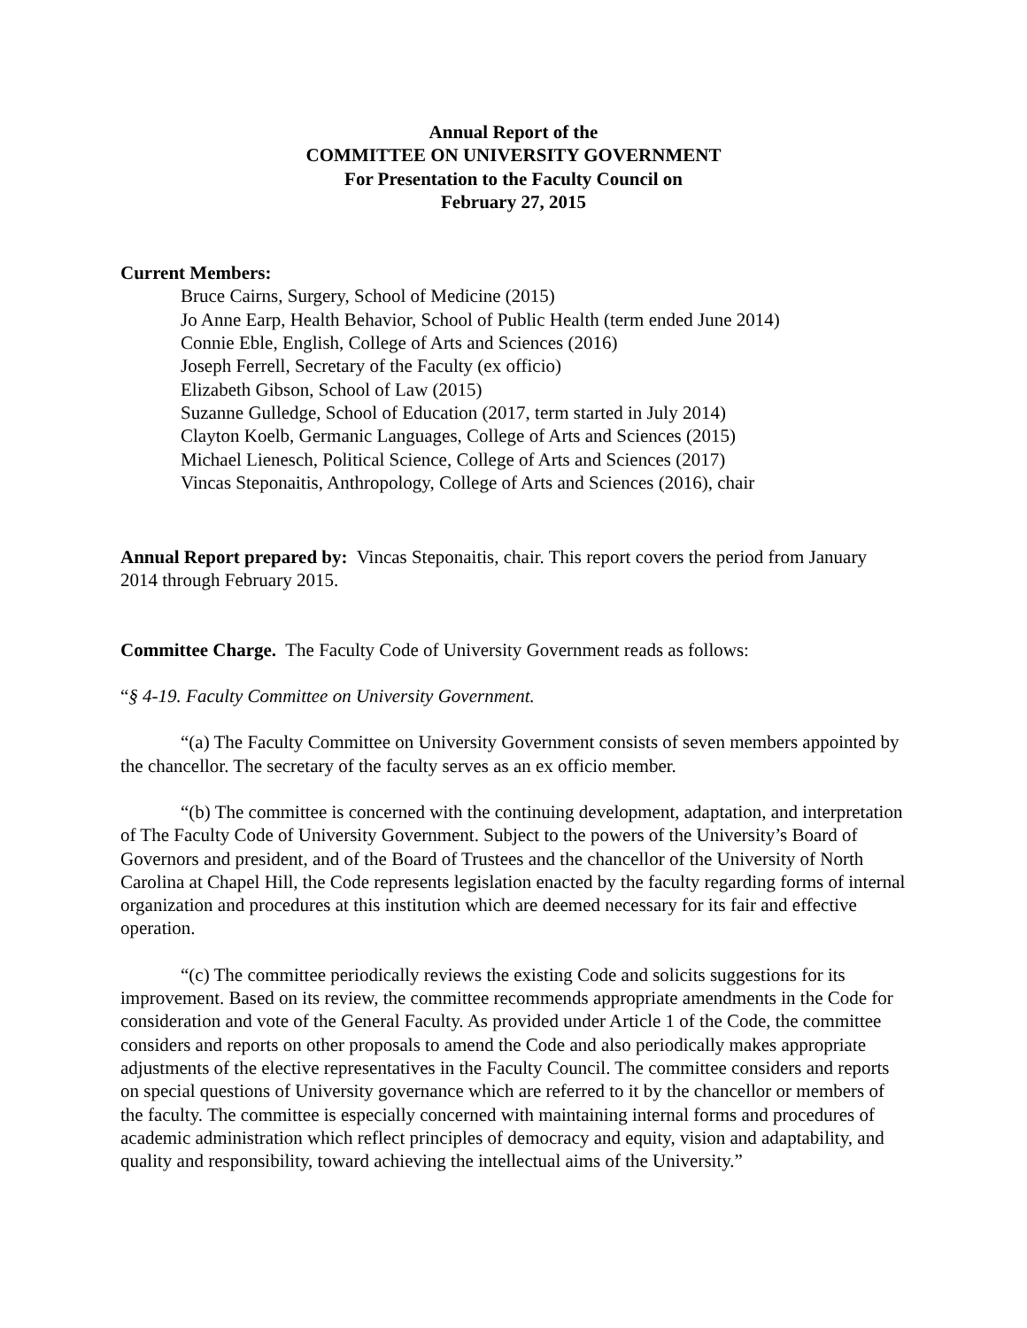Annual Report of the
COMMITTEE ON UNIVERSITY GOVERNMENT
For Presentation to the Faculty Council on
February 27, 2015
Current Members:
Bruce Cairns, Surgery, School of Medicine (2015)
Jo Anne Earp, Health Behavior, School of Public Health (term ended June 2014)
Connie Eble, English, College of Arts and Sciences (2016)
Joseph Ferrell, Secretary of the Faculty (ex officio)
Elizabeth Gibson, School of Law (2015)
Suzanne Gulledge, School of Education (2017, term started in July 2014)
Clayton Koelb, Germanic Languages, College of Arts and Sciences (2015)
Michael Lienesch, Political Science, College of Arts and Sciences (2017)
Vincas Steponaitis, Anthropology, College of Arts and Sciences (2016), chair
Annual Report prepared by: Vincas Steponaitis, chair. This report covers the period from January 2014 through February 2015.
Committee Charge. The Faculty Code of University Government reads as follows:
“§ 4-19. Faculty Committee on University Government.
“(a) The Faculty Committee on University Government consists of seven members appointed by the chancellor. The secretary of the faculty serves as an ex officio member.
“(b) The committee is concerned with the continuing development, adaptation, and interpretation of The Faculty Code of University Government. Subject to the powers of the University’s Board of Governors and president, and of the Board of Trustees and the chancellor of the University of North Carolina at Chapel Hill, the Code represents legislation enacted by the faculty regarding forms of internal organization and procedures at this institution which are deemed necessary for its fair and effective operation.
“(c) The committee periodically reviews the existing Code and solicits suggestions for its improvement. Based on its review, the committee recommends appropriate amendments in the Code for consideration and vote of the General Faculty. As provided under Article 1 of the Code, the committee considers and reports on other proposals to amend the Code and also periodically makes appropriate adjustments of the elective representatives in the Faculty Council. The committee considers and reports on special questions of University governance which are referred to it by the chancellor or members of the faculty. The committee is especially concerned with maintaining internal forms and procedures of academic administration which reflect principles of democracy and equity, vision and adaptability, and quality and responsibility, toward achieving the intellectual aims of the University.”